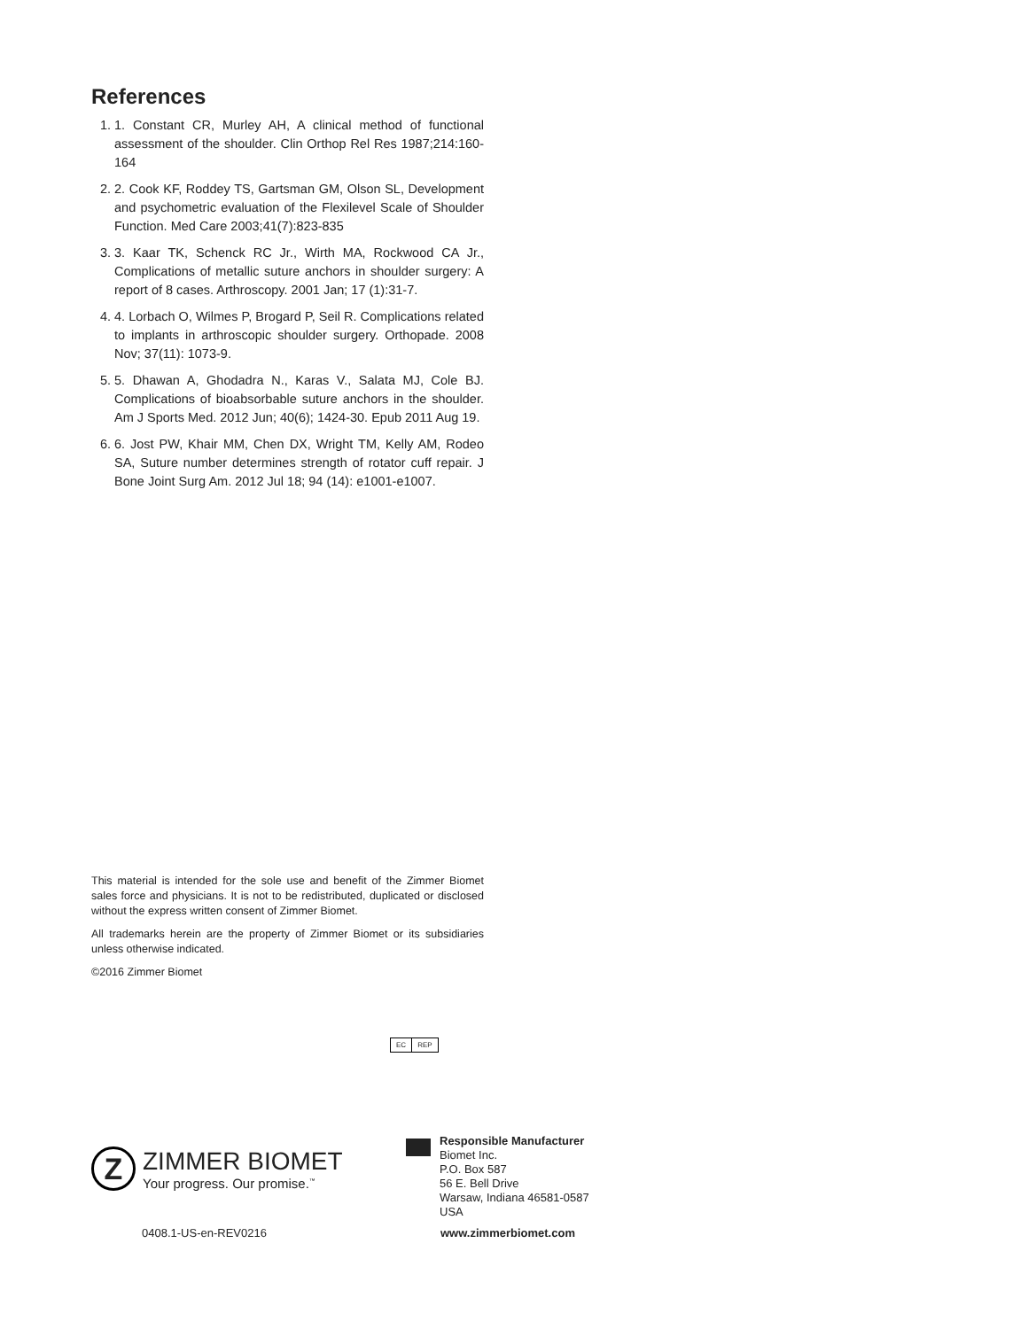References
1. 1. Constant CR, Murley AH, A clinical method of functional assessment of the shoulder. Clin Orthop Rel Res 1987;214:160-164
2. 2. Cook KF, Roddey TS, Gartsman GM, Olson SL, Development and psychometric evaluation of the Flexilevel Scale of Shoulder Function. Med Care 2003;41(7):823-835
3. 3. Kaar TK, Schenck RC Jr., Wirth MA, Rockwood CA Jr., Complications of metallic suture anchors in shoulder surgery: A report of 8 cases. Arthroscopy. 2001 Jan; 17 (1):31-7.
4. 4. Lorbach O, Wilmes P, Brogard P, Seil R. Complications related to implants in arthroscopic shoulder surgery. Orthopade. 2008 Nov; 37(11): 1073-9.
5. 5. Dhawan A, Ghodadra N., Karas V., Salata MJ, Cole BJ. Complications of bioabsorbable suture anchors in the shoulder. Am J Sports Med. 2012 Jun; 40(6); 1424-30. Epub 2011 Aug 19.
6. 6. Jost PW, Khair MM, Chen DX, Wright TM, Kelly AM, Rodeo SA, Suture number determines strength of rotator cuff repair. J Bone Joint Surg Am. 2012 Jul 18; 94 (14): e1001-e1007.
This material is intended for the sole use and benefit of the Zimmer Biomet sales force and physicians. It is not to be redistributed, duplicated or disclosed without the express written consent of Zimmer Biomet.
All trademarks herein are the property of Zimmer Biomet or its subsidiaries unless otherwise indicated.
©2016 Zimmer Biomet
EC REP
Z
ZIMMER BIOMET
Your progress. Our promise.<sup>™</sup>
0408.1-US-en-REV0216
Responsible Manufacturer
Biomet Inc.
P.O. Box 587
56 E. Bell Drive
Warsaw, Indiana 46581-0587
USA
www.zimmerbiomet.com